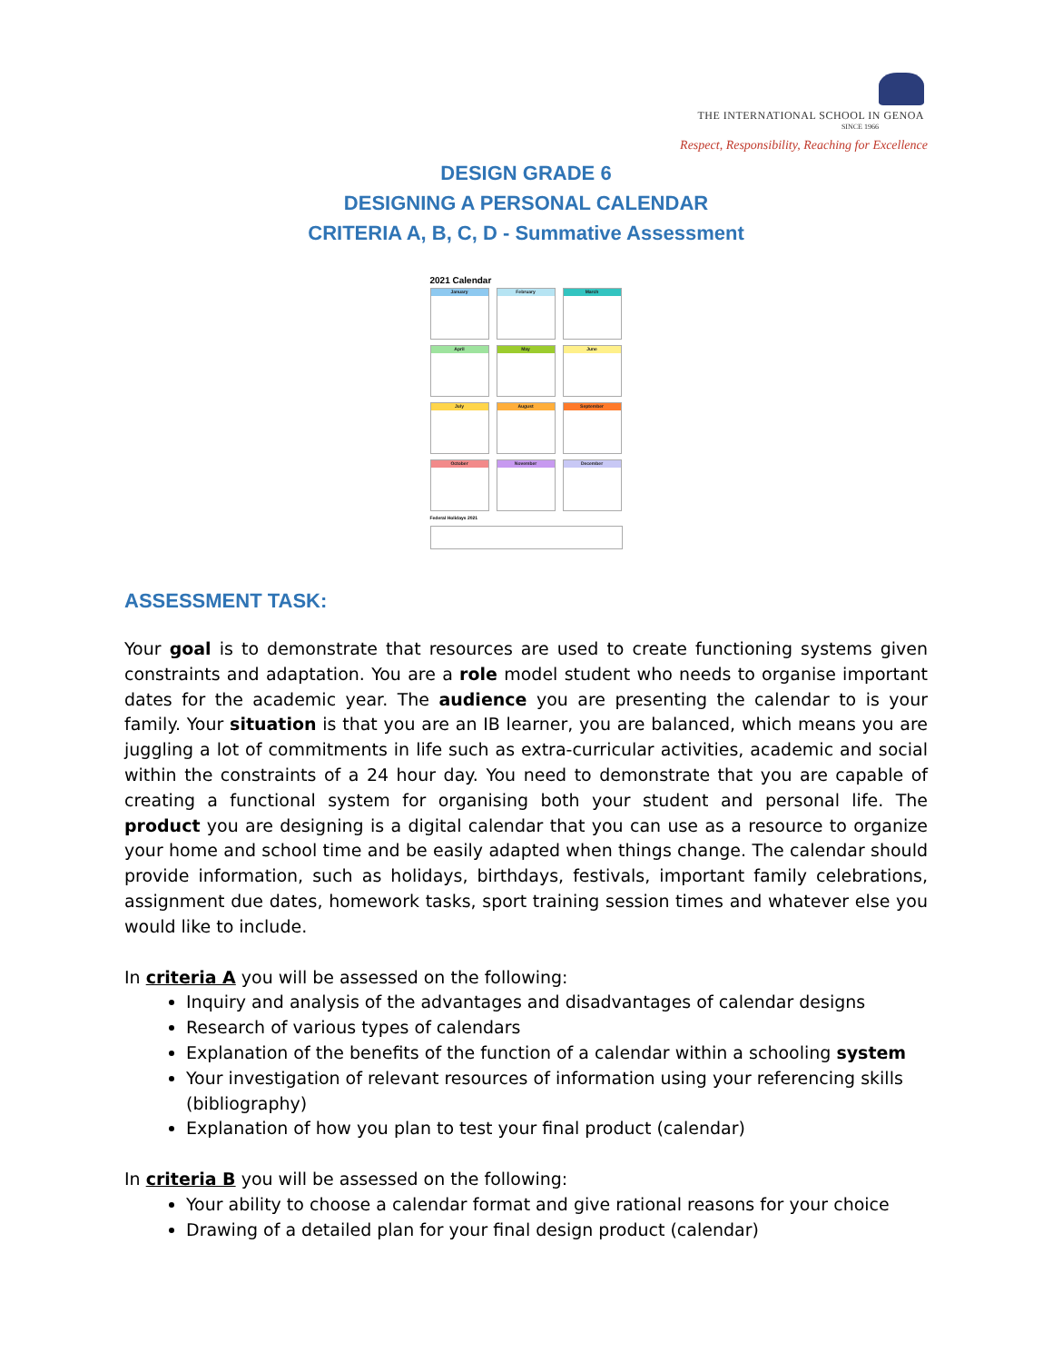THE INTERNATIONAL SCHOOL IN GENOA
SINCE 1966
Respect, Responsibility, Reaching for Excellence
DESIGN GRADE 6
DESIGNING A PERSONAL CALENDAR
CRITERIA A, B, C, D - Summative Assessment
2021 Calendar
January
February
March
April
May
June
July
August
September
October
November
December
Federal Holidays 2021
ASSESSMENT TASK:
Your goal is to demonstrate that resources are used to create functioning systems given constraints and adaptation. You are a role model student who needs to organise important dates for the academic year. The audience you are presenting the calendar to is your family. Your situation is that you are an IB learner, you are balanced, which means you are juggling a lot of commitments in life such as extra-curricular activities, academic and social within the constraints of a 24 hour day. You need to demonstrate that you are capable of creating a functional system for organising both your student and personal life. The product you are designing is a digital calendar that you can use as a resource to organize your home and school time and be easily adapted when things change. The calendar should provide information, such as holidays, birthdays, festivals, important family celebrations, assignment due dates, homework tasks, sport training session times and whatever else you would like to include.
In criteria A you will be assessed on the following:
Inquiry and analysis of the advantages and disadvantages of calendar designs
Research of various types of calendars
Explanation of the benefits of the function of a calendar within a schooling system
Your investigation of relevant resources of information using your referencing skills (bibliography)
Explanation of how you plan to test your final product (calendar)
In criteria B you will be assessed on the following:
Your ability to choose a calendar format and give rational reasons for your choice
Drawing of a detailed plan for your final design product (calendar)